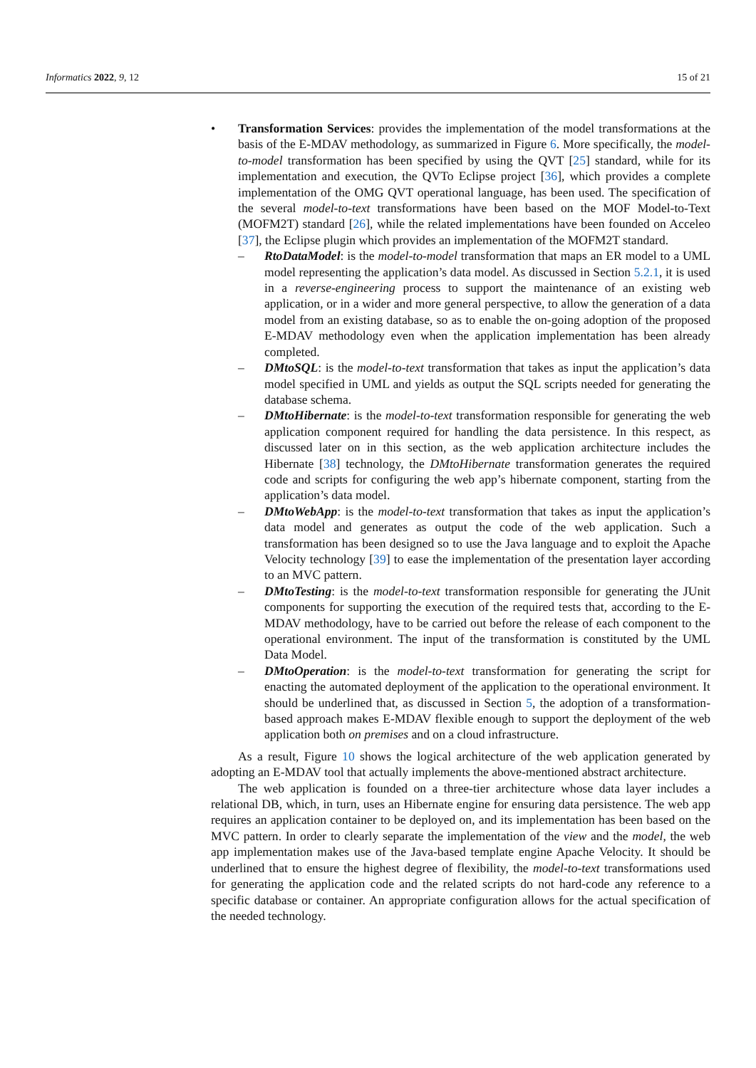Informatics 2022, 9, 12 15 of 21
• Transformation Services: provides the implementation of the model transformations at the basis of the E-MDAV methodology, as summarized in Figure 6. More specifically, the model-to-model transformation has been specified by using the QVT [25] standard, while for its implementation and execution, the QVTo Eclipse project [36], which provides a complete implementation of the OMG QVT operational language, has been used. The specification of the several model-to-text transformations have been based on the MOF Model-to-Text (MOFM2T) standard [26], while the related implementations have been founded on Acceleo [37], the Eclipse plugin which provides an implementation of the MOFM2T standard.
– RtoDataModel: is the model-to-model transformation that maps an ER model to a UML model representing the application’s data model. As discussed in Section 5.2.1, it is used in a reverse-engineering process to support the maintenance of an existing web application, or in a wider and more general perspective, to allow the generation of a data model from an existing database, so as to enable the on-going adoption of the proposed E-MDAV methodology even when the application implementation has been already completed.
– DMtoSQL: is the model-to-text transformation that takes as input the application’s data model specified in UML and yields as output the SQL scripts needed for generating the database schema.
– DMtoHibernate: is the model-to-text transformation responsible for generating the web application component required for handling the data persistence. In this respect, as discussed later on in this section, as the web application architecture includes the Hibernate [38] technology, the DMtoHibernate transformation generates the required code and scripts for configuring the web app’s hibernate component, starting from the application’s data model.
– DMtoWebApp: is the model-to-text transformation that takes as input the application’s data model and generates as output the code of the web application. Such a transformation has been designed so to use the Java language and to exploit the Apache Velocity technology [39] to ease the implementation of the presentation layer according to an MVC pattern.
– DMtoTesting: is the model-to-text transformation responsible for generating the JUnit components for supporting the execution of the required tests that, according to the E-MDAV methodology, have to be carried out before the release of each component to the operational environment. The input of the transformation is constituted by the UML Data Model.
– DMtoOperation: is the model-to-text transformation for generating the script for enacting the automated deployment of the application to the operational environment. It should be underlined that, as discussed in Section 5, the adoption of a transformation-based approach makes E-MDAV flexible enough to support the deployment of the web application both on premises and on a cloud infrastructure.
As a result, Figure 10 shows the logical architecture of the web application generated by adopting an E-MDAV tool that actually implements the above-mentioned abstract architecture.
The web application is founded on a three-tier architecture whose data layer includes a relational DB, which, in turn, uses an Hibernate engine for ensuring data persistence. The web app requires an application container to be deployed on, and its implementation has been based on the MVC pattern. In order to clearly separate the implementation of the view and the model, the web app implementation makes use of the Java-based template engine Apache Velocity. It should be underlined that to ensure the highest degree of flexibility, the model-to-text transformations used for generating the application code and the related scripts do not hard-code any reference to a specific database or container. An appropriate configuration allows for the actual specification of the needed technology.